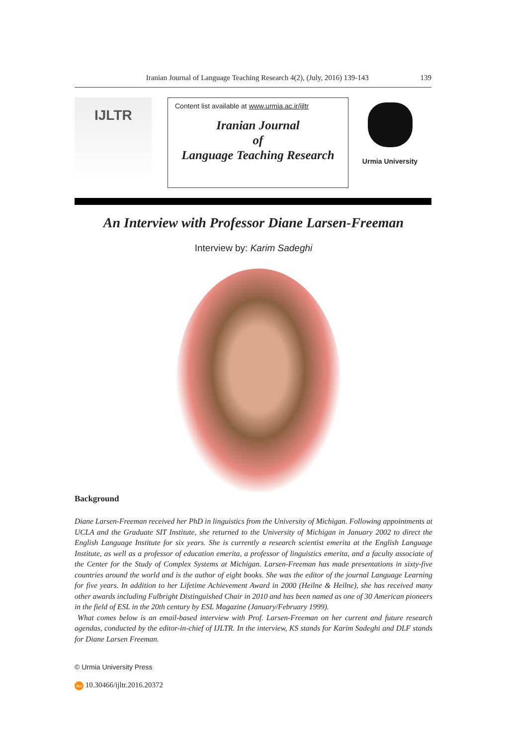Iranian Journal of Language Teaching Research 4(2), (July, 2016) 139-143 139
IJLTR
Content list available at www.urmia.ac.ir/ijltr
Iranian Journal
of
Language Teaching Research
Urmia University
An Interview with Professor Diane Larsen-Freeman
Interview by: Karim Sadeghi
Background
Diane Larsen-Freeman received her PhD in linguistics from the University of Michigan. Following appointments at UCLA and the Graduate SIT Institute, she returned to the University of Michigan in January 2002 to direct the English Language Institute for six years. She is currently a research scientist emerita at the English Language Institute, as well as a professor of education emerita, a professor of linguistics emerita, and a faculty associate of the Center for the Study of Complex Systems at Michigan. Larsen-Freeman has made presentations in sixty-five countries around the world and is the author of eight books. She was the editor of the journal Language Learning for five years. In addition to her Lifetime Achievement Award in 2000 (Heilne & Heilne), she has received many other awards including Fulbright Distinguished Chair in 2010 and has been named as one of 30 American pioneers in the field of ESL in the 20th century by ESL Magazine (January/February 1999).
What comes below is an email-based interview with Prof. Larsen-Freeman on her current and future research agendas, conducted by the editor-in-chief of IJLTR. In the interview, KS stands for Karim Sadeghi and DLF stands for Diane Larsen Freeman.
© Urmia University Press
doi 10.30466/ijltr.2016.20372